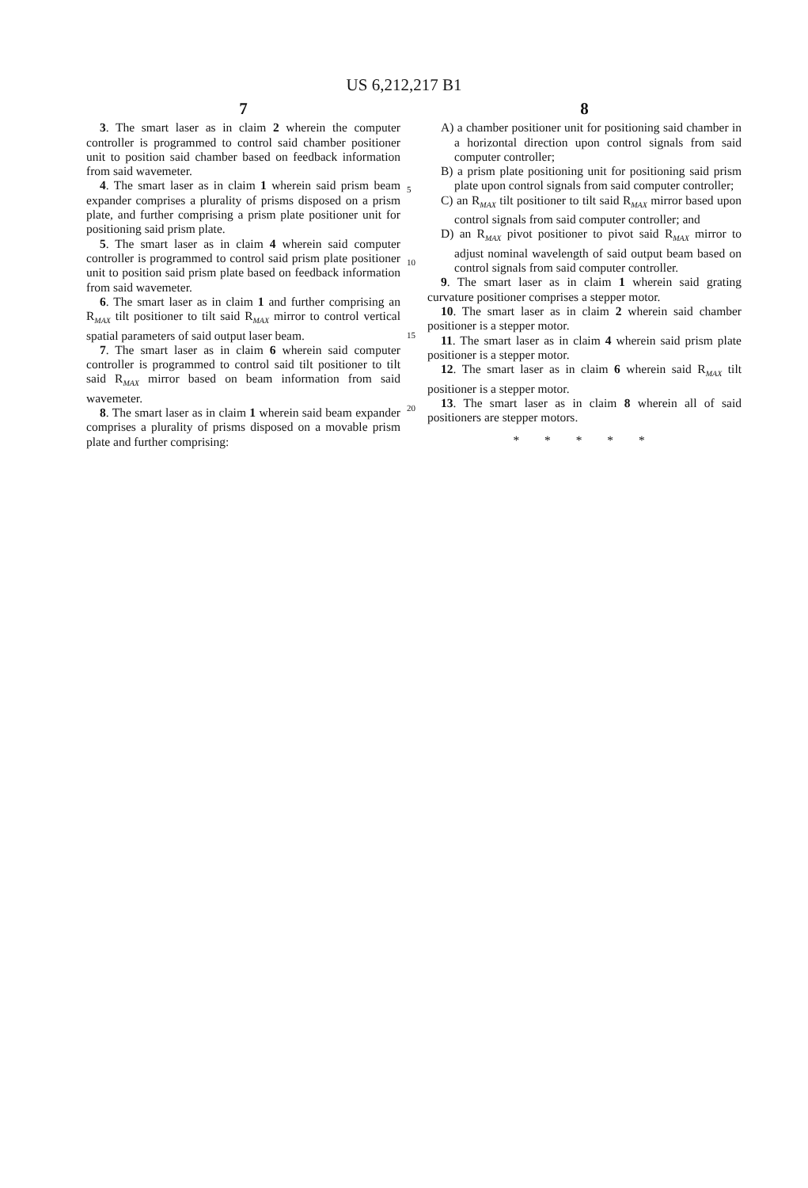US 6,212,217 B1
7
3. The smart laser as in claim 2 wherein the computer controller is programmed to control said chamber positioner unit to position said chamber based on feedback information from said wavemeter.
4. The smart laser as in claim 1 wherein said prism beam expander comprises a plurality of prisms disposed on a prism plate, and further comprising a prism plate positioner unit for positioning said prism plate.
5. The smart laser as in claim 4 wherein said computer controller is programmed to control said prism plate positioner unit to position said prism plate based on feedback information from said wavemeter.
6. The smart laser as in claim 1 and further comprising an R<sub>MAX</sub> tilt positioner to tilt said R<sub>MAX</sub> mirror to control vertical spatial parameters of said output laser beam.
7. The smart laser as in claim 6 wherein said computer controller is programmed to control said tilt positioner to tilt said R<sub>MAX</sub> mirror based on beam information from said wavemeter.
8. The smart laser as in claim 1 wherein said beam expander comprises a plurality of prisms disposed on a movable prism plate and further comprising:
5
10
15
20
8
A) a chamber positioner unit for positioning said chamber in a horizontal direction upon control signals from said computer controller;
B) a prism plate positioning unit for positioning said prism plate upon control signals from said computer controller;
C) an R<sub>MAX</sub> tilt positioner to tilt said R<sub>MAX</sub> mirror based upon control signals from said computer controller; and
D) an R<sub>MAX</sub> pivot positioner to pivot said R<sub>MAX</sub> mirror to adjust nominal wavelength of said output beam based on control signals from said computer controller.
9. The smart laser as in claim 1 wherein said grating curvature positioner comprises a stepper motor.
10. The smart laser as in claim 2 wherein said chamber positioner is a stepper motor.
11. The smart laser as in claim 4 wherein said prism plate positioner is a stepper motor.
12. The smart laser as in claim 6 wherein said R<sub>MAX</sub> tilt positioner is a stepper motor.
13. The smart laser as in claim 8 wherein all of said positioners are stepper motors.
* * * * *